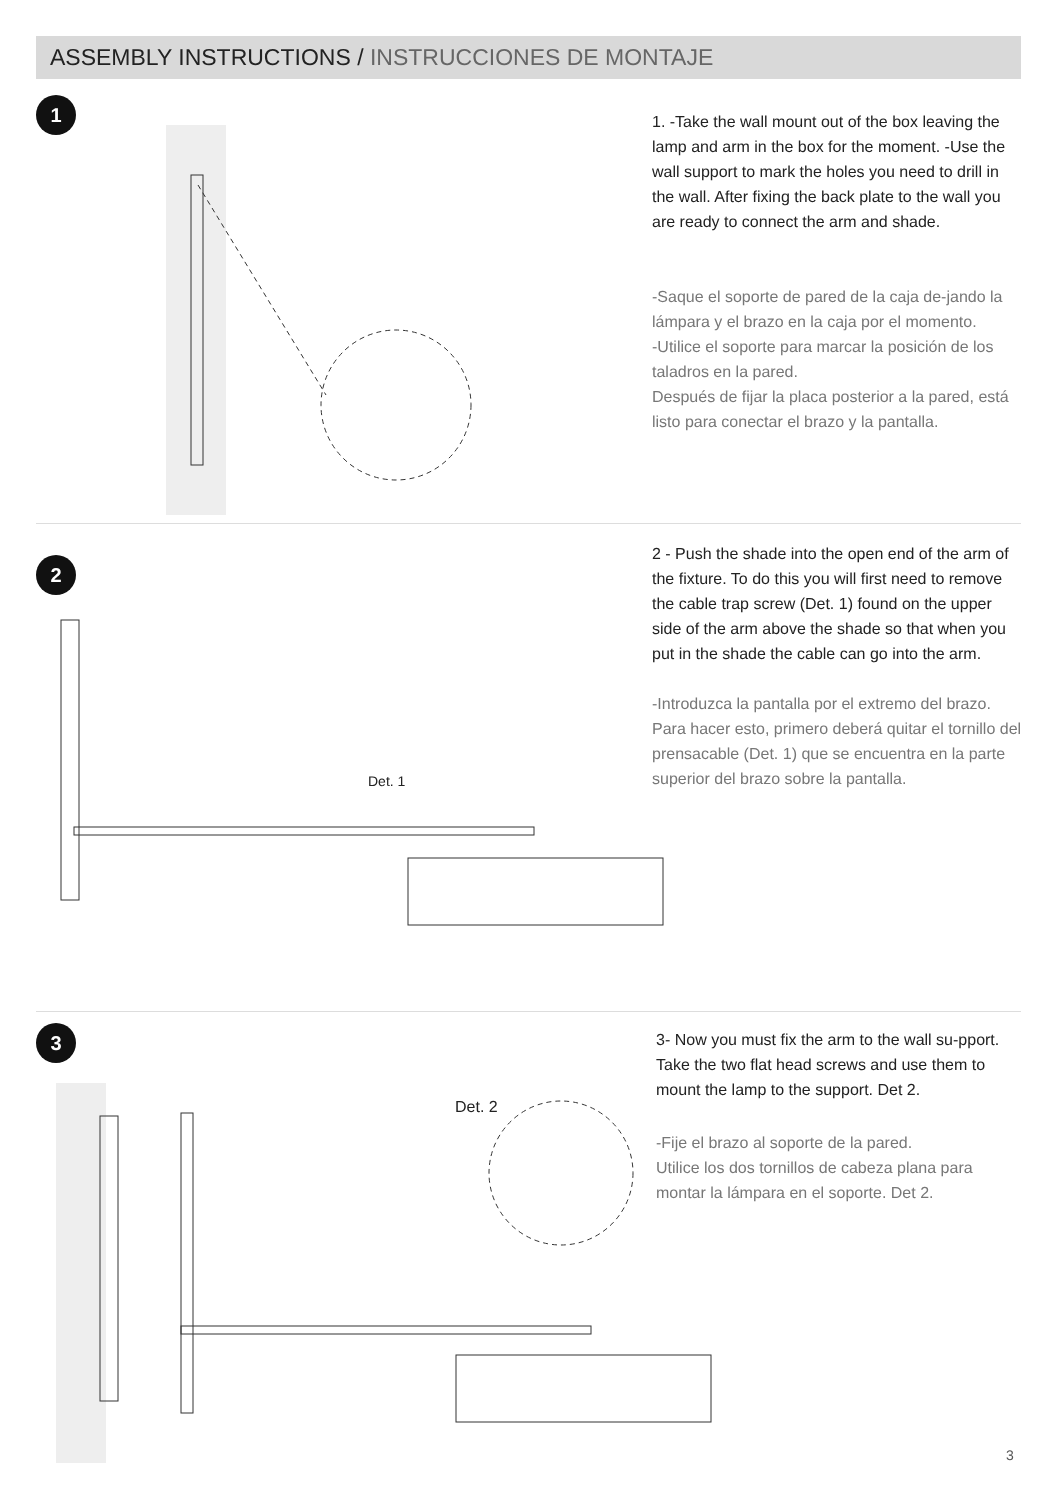ASSEMBLY INSTRUCTIONS / INSTRUCCIONES DE MONTAJE
1
1. -Take the wall mount out of the box leaving the lamp and arm in the box for the moment. -Use the wall support to mark the holes you need to drill in the wall. After fixing the back plate to the wall you are ready to connect the arm and shade.
-Saque el soporte de pared de la caja de-jando la lámpara y el brazo en la caja por el momento.
-Utilice el soporte para marcar la posición de los taladros en la pared.
Después de fijar la placa posterior a la pared, está listo para conectar el brazo y la pantalla.
2
Det. 1
2 - Push the shade into the open end of the arm of the fixture. To do this you will first need to remove the cable trap screw (Det. 1) found on the upper side of the arm above the shade so that when you put in the shade the cable can go into the arm.
-Introduzca la pantalla por el extremo del brazo. Para hacer esto, primero deberá quitar el tornillo del prensacable (Det. 1) que se encuentra en la parte superior del brazo sobre la pantalla.
3
Det. 2
3- Now you must fix the arm to the wall su-pport. Take the two flat head screws and use them to mount the lamp to the support. Det 2.
-Fije el brazo al soporte de la pared.
Utilice los dos tornillos de cabeza plana para montar la lámpara en el soporte. Det 2.
3